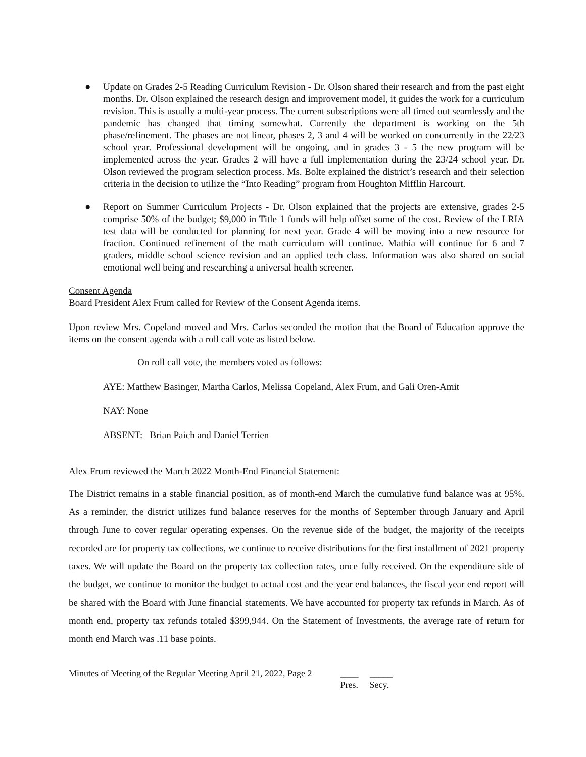● Update on Grades 2-5 Reading Curriculum Revision - Dr. Olson shared their research and from the past eight months. Dr. Olson explained the research design and improvement model, it guides the work for a curriculum revision. This is usually a multi-year process. The current subscriptions were all timed out seamlessly and the pandemic has changed that timing somewhat. Currently the department is working on the 5th phase/refinement. The phases are not linear, phases 2, 3 and 4 will be worked on concurrently in the 22/23 school year. Professional development will be ongoing, and in grades 3 - 5 the new program will be implemented across the year. Grades 2 will have a full implementation during the 23/24 school year. Dr. Olson reviewed the program selection process. Ms. Bolte explained the district’s research and their selection criteria in the decision to utilize the “Into Reading” program from Houghton Mifflin Harcourt.
● Report on Summer Curriculum Projects - Dr. Olson explained that the projects are extensive, grades 2-5 comprise 50% of the budget; $9,000 in Title 1 funds will help offset some of the cost. Review of the LRIA test data will be conducted for planning for next year. Grade 4 will be moving into a new resource for fraction. Continued refinement of the math curriculum will continue. Mathia will continue for 6 and 7 graders, middle school science revision and an applied tech class. Information was also shared on social emotional well being and researching a universal health screener.
Consent Agenda
Board President Alex Frum called for Review of the Consent Agenda items.
Upon review Mrs. Copeland moved and Mrs. Carlos seconded the motion that the Board of Education approve the items on the consent agenda with a roll call vote as listed below.
On roll call vote, the members voted as follows:
AYE: Matthew Basinger, Martha Carlos, Melissa Copeland, Alex Frum, and Gali Oren-Amit
NAY: None
ABSENT: Brian Paich and Daniel Terrien
Alex Frum reviewed the March 2022 Month-End Financial Statement:
The District remains in a stable financial position, as of month-end March the cumulative fund balance was at 95%. As a reminder, the district utilizes fund balance reserves for the months of September through January and April through June to cover regular operating expenses. On the revenue side of the budget, the majority of the receipts recorded are for property tax collections, we continue to receive distributions for the first installment of 2021 property taxes. We will update the Board on the property tax collection rates, once fully received. On the expenditure side of the budget, we continue to monitor the budget to actual cost and the year end balances, the fiscal year end report will be shared with the Board with June financial statements. We have accounted for property tax refunds in March. As of month end, property tax refunds totaled $399,944. On the Statement of Investments, the average rate of return for month end March was .11 base points.
Minutes of Meeting of the Regular Meeting April 21, 2022, Page 2 ____ _____
Pres. Secy.